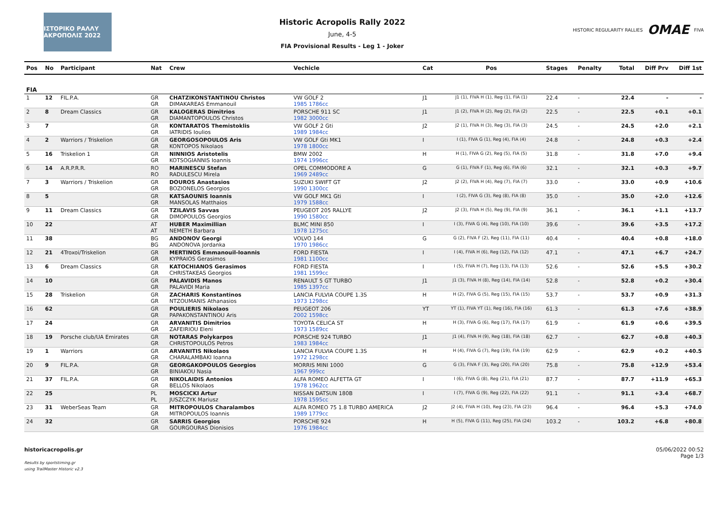ΙΣΤΟΡΙΚΟ ΡΑΛΛΥ ΑΚΡΟΠΟΛΙΣ 2022
Historic Acropolis Rally 2022
June, 4-5
FIA Provisional Results - Leg 1 - Joker
HISTORIC REGULARITY RALLIES OMAE FIVA
| Pos | No | Participant | Nat | Crew | Vechicle | Cat | Pos | Stages | Penalty | Total | Diff Prv | Diff 1st |
| --- | --- | --- | --- | --- | --- | --- | --- | --- | --- | --- | --- | --- |
| FIA | | | | | | | | | | | | |
| 1 | 12 | FIL.P.A. | GR GR | CHATZIKONSTANTINOU Christos DIMAKAREAS Emmanouil | VW GOLF 2 1985 1786cc | J1 | J1 (1), FIVA H (1), Reg (1), FIA (1) | 22.4 | - | 22.4 | - | - |
| 2 | 8 | Dream Classics | GR GR | KALOGERAS Dimitrios DIAMANTOPOULOS Christos | PORSCHE 911 SC 1982 3000cc | J1 | J1 (2), FIVA H (2), Reg (2), FIA (2) | 22.5 | - | 22.5 | +0.1 | +0.1 |
| 3 | 7 | | GR GR | KONTARATOS Themistoklis IATRIDIS Ioulios | VW GOLF 2 Gti 1989 1984cc | J2 | J2 (1), FIVA H (3), Reg (3), FIA (3) | 24.5 | - | 24.5 | +2.0 | +2.1 |
| 4 | 2 | Warriors / Triskelion | GR GR | GEORGOSOPOULOS Aris KONTOPOS Nikolaos | VW GOLF Gti MK1 1978 1800cc | I | I (1), FIVA G (1), Reg (4), FIA (4) | 24.8 | - | 24.8 | +0.3 | +2.4 |
| 5 | 16 | Triskelion 1 | GR GR | NINNIOS Aristotelis KOTSOGIANNIS Ioannis | BMW 2002 1974 1996cc | H | H (1), FIVA G (2), Reg (5), FIA (5) | 31.8 | - | 31.8 | +7.0 | +9.4 |
| 6 | 14 | A.R.P.R.R. | RO RO | MARINESCU Stefan RADULESCU Mirela | OPEL COMMODORE A 1969 2489cc | G | G (1), FIVA F (1), Reg (6), FIA (6) | 32.1 | - | 32.1 | +0.3 | +9.7 |
| 7 | 3 | Warriors / Triskelion | GR GR | DOUROS Anastasios BOZIONELOS Georgios | SUZUKI SWIFT GT 1990 1300cc | J2 | J2 (2), FIVA H (4), Reg (7), FIA (7) | 33.0 | - | 33.0 | +0.9 | +10.6 |
| 8 | 5 | | GR GR | KATSAOUNIS Ioannis MANSOLAS Matthaios | VW GOLF MK1 Gti 1979 1588cc | I | I (2), FIVA G (3), Reg (8), FIA (8) | 35.0 | - | 35.0 | +2.0 | +12.6 |
| 9 | 11 | Dream Classics | GR GR | TZILAVIS Savvas DIMOPOULOS Georgios | PEUGEOT 205 RALLYE 1990 1580cc | J2 | J2 (3), FIVA H (5), Reg (9), FIA (9) | 36.1 | - | 36.1 | +1.1 | +13.7 |
| 10 | 22 | | AT AT | HUBER Maximillian NEMETH Barbara | BLMC MINI 850 1978 1275cc | I | I (3), FIVA G (4), Reg (10), FIA (10) | 39.6 | - | 39.6 | +3.5 | +17.2 |
| 11 | 38 | | BG BG | ANDONOV Georgi ANDONOVA Jordanka | VOLVO 144 1970 1986cc | G | G (2), FIVA F (2), Reg (11), FIA (11) | 40.4 | - | 40.4 | +0.8 | +18.0 |
| 12 | 21 | 4Troxoi/Triskelion | GR GR | MERTINOS Emmanouil-Ioannis KYPRAIOS Gerasimos | FORD FIESTA 1981 1100cc | I | I (4), FIVA H (6), Reg (12), FIA (12) | 47.1 | - | 47.1 | +6.7 | +24.7 |
| 13 | 6 | Dream Classics | GR GR | KATOCHIANOS Gerasimos CHRISTAKEAS Georgios | FORD FIESTA 1981 1599cc | I | I (5), FIVA H (7), Reg (13), FIA (13) | 52.6 | - | 52.6 | +5.5 | +30.2 |
| 14 | 10 | | GR GR | PALAVIDIS Manos PALAVIDI Maria | RENAULT 5 GT TURBO 1985 1397cc | J1 | J1 (3), FIVA H (8), Reg (14), FIA (14) | 52.8 | - | 52.8 | +0.2 | +30.4 |
| 15 | 28 | Triskelion | GR GR | ZACHARIS Konstantinos NTZOUMANIS Athanasios | LANCIA FULVIA COUPE 1.3S 1973 1298cc | H | H (2), FIVA G (5), Reg (15), FIA (15) | 53.7 | - | 53.7 | +0.9 | +31.3 |
| 16 | 62 | | GR GR | POULIERIS Nikolaos PAPAKONSTANTINOU Aris | PEUGEOT 206 2002 1598cc | YT | YT (1), FIVA YT (1), Reg (16), FIA (16) | 61.3 | - | 61.3 | +7.6 | +38.9 |
| 17 | 24 | | GR GR | ARVANITIS Dimitrios ZAFEIRIOU Eleni | TOYOTA CELICA ST 1973 1589cc | H | H (3), FIVA G (6), Reg (17), FIA (17) | 61.9 | - | 61.9 | +0.6 | +39.5 |
| 18 | 19 | Porsche club/UA Emirates | GR GR | NOTARAS Polykarpos CHRISTOPOULOS Petros | PORSCHE 924 TURBO 1983 1984cc | J1 | J1 (4), FIVA H (9), Reg (18), FIA (18) | 62.7 | - | 62.7 | +0.8 | +40.3 |
| 19 | 1 | Warriors | GR GR | ARVANITIS Nikolaos CHARALAMBAKI Ioanna | LANCIA FULVIA COUPE 1.3S 1972 1298cc | H | H (4), FIVA G (7), Reg (19), FIA (19) | 62.9 | - | 62.9 | +0.2 | +40.5 |
| 20 | 9 | FIL.P.A. | GR GR | GEORGAKOPOULOS Georgios BINIAKOU Nasia | MORRIS MINI 1000 1967 999cc | G | G (3), FIVA F (3), Reg (20), FIA (20) | 75.8 | - | 75.8 | +12.9 | +53.4 |
| 21 | 37 | FIL.P.A. | GR GR | NIKOLAIDIS Antonios BELLOS Nikolaos | ALFA ROMEO ALFETTA GT 1978 1962cc | I | I (6), FIVA G (8), Reg (21), FIA (21) | 87.7 | - | 87.7 | +11.9 | +65.3 |
| 22 | 25 | | PL PL | MOSCICKI Artur JUSZCZYK Mariusz | NISSAN DATSUN 180B 1978 1595cc | I | I (7), FIVA G (9), Reg (22), FIA (22) | 91.1 | - | 91.1 | +3.4 | +68.7 |
| 23 | 31 | WeberSeas Team | GR GR | MITROPOULOS Charalambos MITROPOULOS Ioannis | ALFA ROMEO 75 1.8 TURBO AMERICA 1989 1779cc | J2 | J2 (4), FIVA H (10), Reg (23), FIA (23) | 96.4 | - | 96.4 | +5.3 | +74.0 |
| 24 | 32 | | GR GR | SARRIS Georgios GOURGOURAS Dionisios | PORSCHE 924 1976 1984cc | H | H (5), FIVA G (11), Reg (25), FIA (24) | 103.2 | - | 103.2 | +6.8 | +80.8 |
historicacropolis.gr
Results by sportstiming.gr
using TrailMaster Historic v2.3
05/06/2022 00:52
Page 1/3